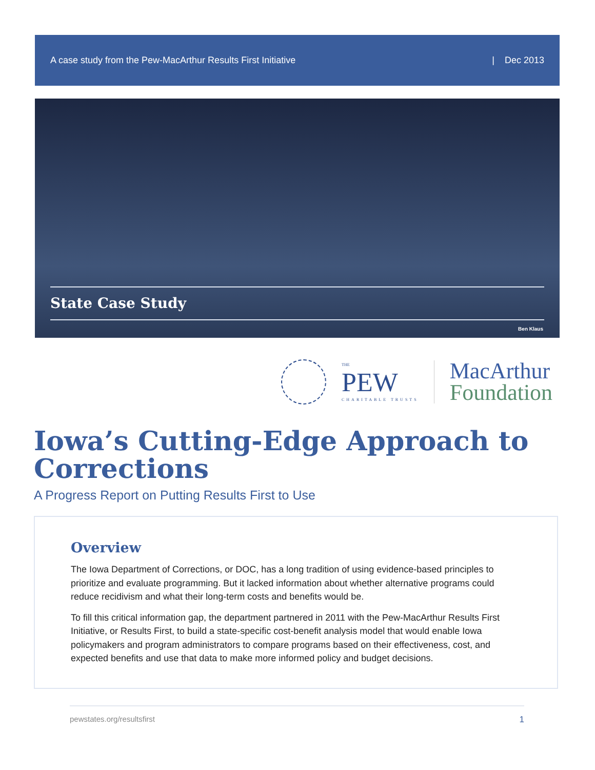A case study from the Pew-MacArthur Results First Initiative | Dec 2013
State Case Study
Ben Klaus
THE
PEW
CHARITABLE TRUSTS
MacArthur
Foundation
Iowa’s Cutting-Edge Approach to Corrections
A Progress Report on Putting Results First to Use
Overview
The Iowa Department of Corrections, or DOC, has a long tradition of using evidence-based principles to prioritize and evaluate programming. But it lacked information about whether alternative programs could reduce recidivism and what their long-term costs and benefits would be.
To fill this critical information gap, the department partnered in 2011 with the Pew-MacArthur Results First Initiative, or Results First, to build a state-specific cost-benefit analysis model that would enable Iowa policymakers and program administrators to compare programs based on their effectiveness, cost, and expected benefits and use that data to make more informed policy and budget decisions.
pewstates.org/resultsfirst 1